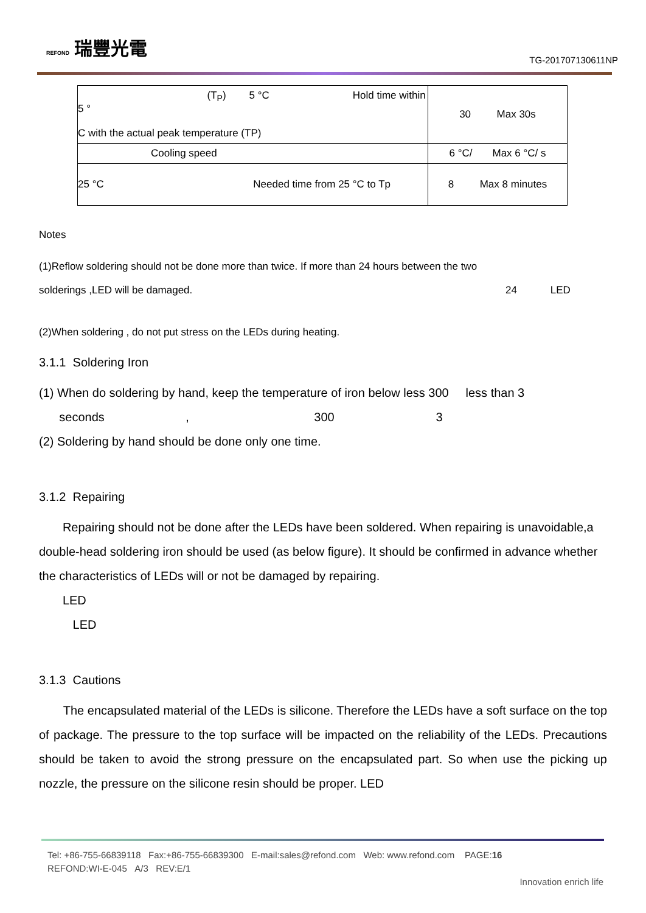REFOND 瑞豐光電
TG-201707130611NP
| (T<sub>P</sub>) 5 °C Hold time within 5 ° C with the actual peak temperature (TP) | 30 Max 30s |
| Cooling speed | 6 °C/ Max 6 °C/ s |
| 25 °C Needed time from 25 °C to Tp | 8 Max 8 minutes |
Notes
(1)Reflow soldering should not be done more than twice. If more than 24 hours between the two
solderings ,LED will be damaged. 24 LED
(2)When soldering , do not put stress on the LEDs during heating.
3.1.1 Soldering Iron
(1) When do soldering by hand, keep the temperature of iron below less 300 less than 3
seconds , 300 3
(2) Soldering by hand should be done only one time.
3.1.2 Repairing
Repairing should not be done after the LEDs have been soldered. When repairing is unavoidable,a double-head soldering iron should be used (as below figure). It should be confirmed in advance whether the characteristics of LEDs will or not be damaged by repairing.
LED
LED
3.1.3 Cautions
The encapsulated material of the LEDs is silicone. Therefore the LEDs have a soft surface on the top of package. The pressure to the top surface will be impacted on the reliability of the LEDs. Precautions should be taken to avoid the strong pressure on the encapsulated part. So when use the picking up nozzle, the pressure on the silicone resin should be proper. LED
Tel: +86-755-66839118 Fax:+86-755-66839300 E-mail:sales@refond.com Web: www.refond.com PAGE:16
REFOND:WI-E-045 A/3 REV:E/1
Innovation enrich life